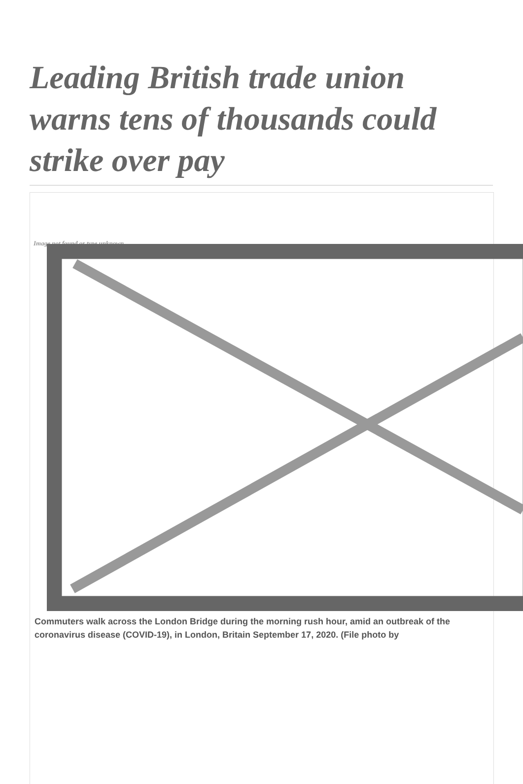Leading British trade union warns tens of thousands could strike over pay
Image not found or type unknown
Commuters walk across the London Bridge during the morning rush hour, amid an outbreak of the coronavirus disease (COVID-19), in London, Britain September 17, 2020. (File photo by